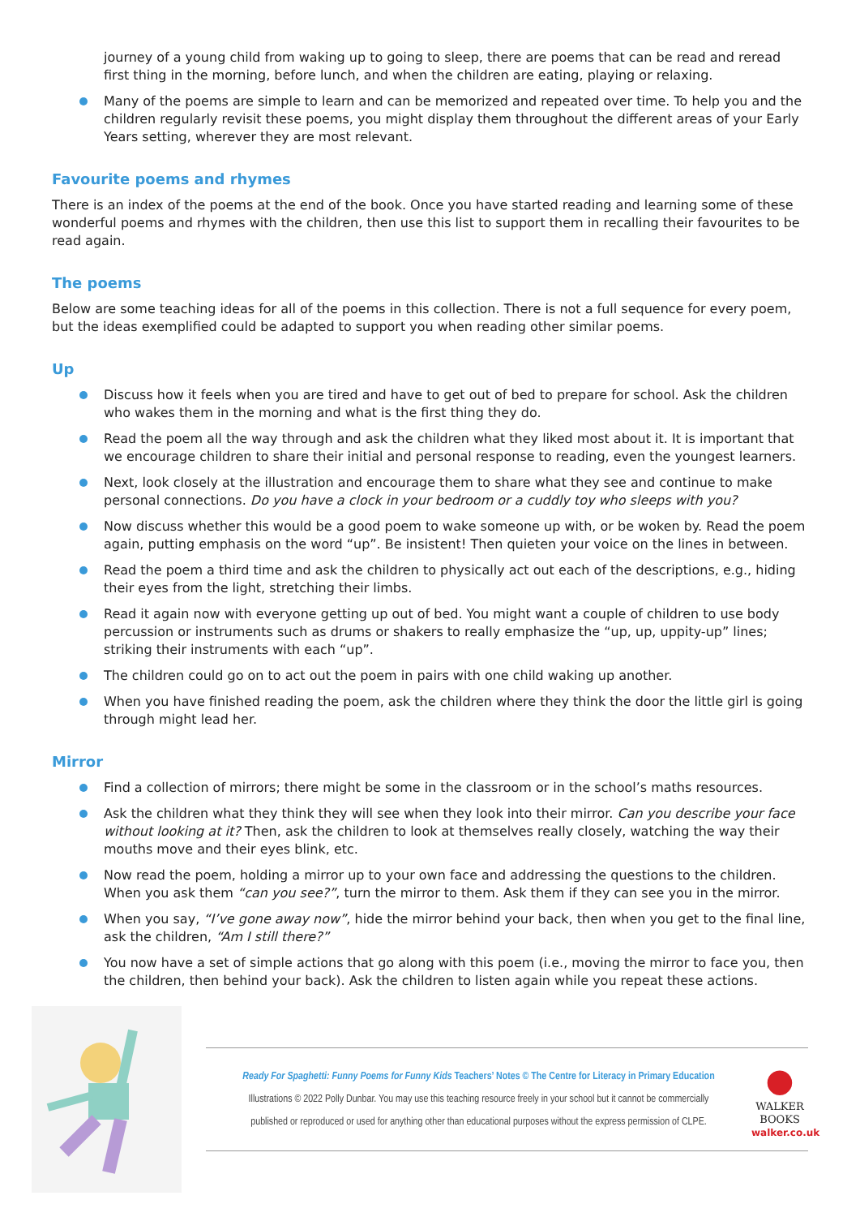journey of a young child from waking up to going to sleep, there are poems that can be read and reread first thing in the morning, before lunch, and when the children are eating, playing or relaxing.
Many of the poems are simple to learn and can be memorized and repeated over time. To help you and the children regularly revisit these poems, you might display them throughout the different areas of your Early Years setting, wherever they are most relevant.
Favourite poems and rhymes
There is an index of the poems at the end of the book. Once you have started reading and learning some of these wonderful poems and rhymes with the children, then use this list to support them in recalling their favourites to be read again.
The poems
Below are some teaching ideas for all of the poems in this collection. There is not a full sequence for every poem, but the ideas exemplified could be adapted to support you when reading other similar poems.
Up
Discuss how it feels when you are tired and have to get out of bed to prepare for school. Ask the children who wakes them in the morning and what is the first thing they do.
Read the poem all the way through and ask the children what they liked most about it. It is important that we encourage children to share their initial and personal response to reading, even the youngest learners.
Next, look closely at the illustration and encourage them to share what they see and continue to make personal connections. Do you have a clock in your bedroom or a cuddly toy who sleeps with you?
Now discuss whether this would be a good poem to wake someone up with, or be woken by. Read the poem again, putting emphasis on the word “up”. Be insistent! Then quieten your voice on the lines in between.
Read the poem a third time and ask the children to physically act out each of the descriptions, e.g., hiding their eyes from the light, stretching their limbs.
Read it again now with everyone getting up out of bed. You might want a couple of children to use body percussion or instruments such as drums or shakers to really emphasize the “up, up, uppity-up” lines; striking their instruments with each “up”.
The children could go on to act out the poem in pairs with one child waking up another.
When you have finished reading the poem, ask the children where they think the door the little girl is going through might lead her.
Mirror
Find a collection of mirrors; there might be some in the classroom or in the school’s maths resources.
Ask the children what they think they will see when they look into their mirror. Can you describe your face without looking at it? Then, ask the children to look at themselves really closely, watching the way their mouths move and their eyes blink, etc.
Now read the poem, holding a mirror up to your own face and addressing the questions to the children. When you ask them “can you see?”, turn the mirror to them. Ask them if they can see you in the mirror.
When you say, “I’ve gone away now”, hide the mirror behind your back, then when you get to the final line, ask the children, “Am I still there?”
You now have a set of simple actions that go along with this poem (i.e., moving the mirror to face you, then the children, then behind your back). Ask the children to listen again while you repeat these actions.
Ready For Spaghetti: Funny Poems for Funny Kids Teachers’ Notes © The Centre for Literacy in Primary Education
Illustrations © 2022 Polly Dunbar. You may use this teaching resource freely in your school but it cannot be commercially
published or reproduced or used for anything other than educational purposes without the express permission of CLPE.
●
WALKER
BOOKS
walker.co.uk